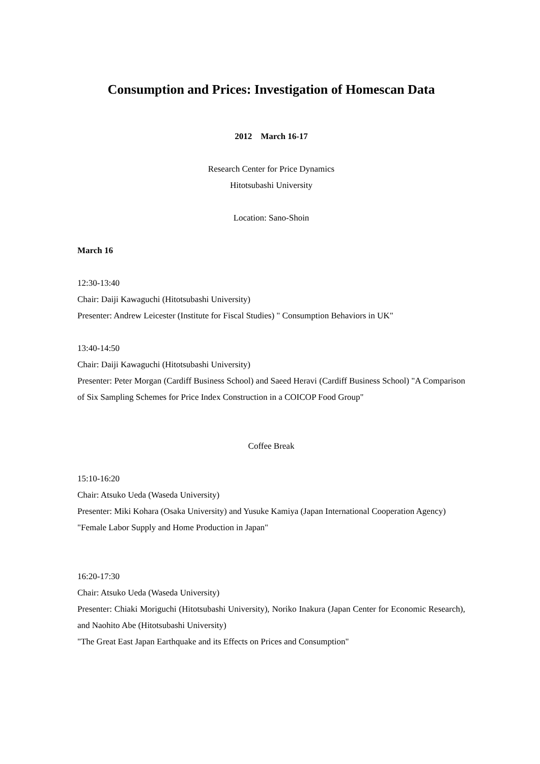Consumption and Prices: Investigation of Homescan Data
2012 March 16-17
Research Center for Price Dynamics
Hitotsubashi University
Location: Sano-Shoin
March 16
12:30-13:40
Chair: Daiji Kawaguchi (Hitotsubashi University)
Presenter: Andrew Leicester (Institute for Fiscal Studies) " Consumption Behaviors in UK"
13:40-14:50
Chair: Daiji Kawaguchi (Hitotsubashi University)
Presenter: Peter Morgan (Cardiff Business School) and Saeed Heravi (Cardiff Business School) "A Comparison of Six Sampling Schemes for Price Index Construction in a COICOP Food Group"
Coffee Break
15:10-16:20
Chair: Atsuko Ueda (Waseda University)
Presenter: Miki Kohara (Osaka University) and Yusuke Kamiya (Japan International Cooperation Agency)
"Female Labor Supply and Home Production in Japan"
16:20-17:30
Chair: Atsuko Ueda (Waseda University)
Presenter: Chiaki Moriguchi (Hitotsubashi University), Noriko Inakura (Japan Center for Economic Research), and Naohito Abe (Hitotsubashi University)
"The Great East Japan Earthquake and its Effects on Prices and Consumption"